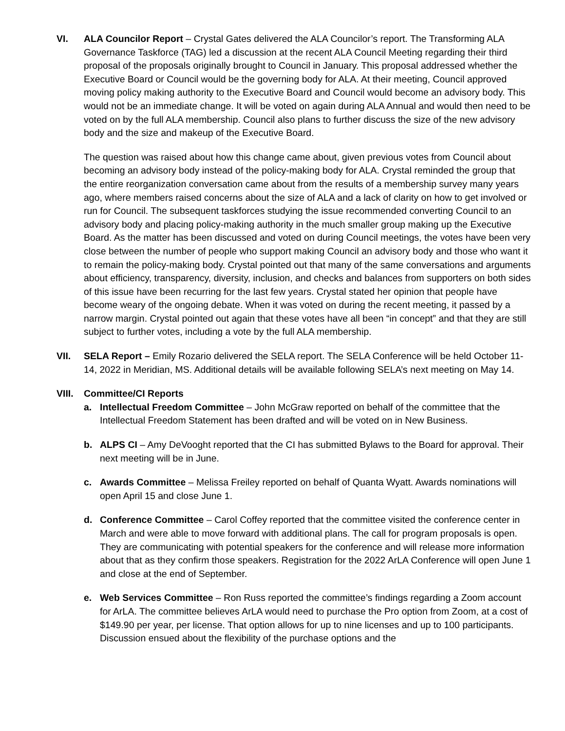VI. ALA Councilor Report – Crystal Gates delivered the ALA Councilor’s report. The Transforming ALA Governance Taskforce (TAG) led a discussion at the recent ALA Council Meeting regarding their third proposal of the proposals originally brought to Council in January. This proposal addressed whether the Executive Board or Council would be the governing body for ALA. At their meeting, Council approved moving policy making authority to the Executive Board and Council would become an advisory body. This would not be an immediate change. It will be voted on again during ALA Annual and would then need to be voted on by the full ALA membership. Council also plans to further discuss the size of the new advisory body and the size and makeup of the Executive Board.
The question was raised about how this change came about, given previous votes from Council about becoming an advisory body instead of the policy-making body for ALA. Crystal reminded the group that the entire reorganization conversation came about from the results of a membership survey many years ago, where members raised concerns about the size of ALA and a lack of clarity on how to get involved or run for Council. The subsequent taskforces studying the issue recommended converting Council to an advisory body and placing policy-making authority in the much smaller group making up the Executive Board. As the matter has been discussed and voted on during Council meetings, the votes have been very close between the number of people who support making Council an advisory body and those who want it to remain the policy-making body. Crystal pointed out that many of the same conversations and arguments about efficiency, transparency, diversity, inclusion, and checks and balances from supporters on both sides of this issue have been recurring for the last few years. Crystal stated her opinion that people have become weary of the ongoing debate. When it was voted on during the recent meeting, it passed by a narrow margin. Crystal pointed out again that these votes have all been “in concept” and that they are still subject to further votes, including a vote by the full ALA membership.
VII. SELA Report – Emily Rozario delivered the SELA report. The SELA Conference will be held October 11-14, 2022 in Meridian, MS. Additional details will be available following SELA’s next meeting on May 14.
VIII.
Committee/CI Reports
a. Intellectual Freedom Committee – John McGraw reported on behalf of the committee that the Intellectual Freedom Statement has been drafted and will be voted on in New Business.
b. ALPS CI – Amy DeVooght reported that the CI has submitted Bylaws to the Board for approval. Their next meeting will be in June.
c. Awards Committee – Melissa Freiley reported on behalf of Quanta Wyatt. Awards nominations will open April 15 and close June 1.
d. Conference Committee – Carol Coffey reported that the committee visited the conference center in March and were able to move forward with additional plans. The call for program proposals is open. They are communicating with potential speakers for the conference and will release more information about that as they confirm those speakers. Registration for the 2022 ArLA Conference will open June 1 and close at the end of September.
e. Web Services Committee – Ron Russ reported the committee’s findings regarding a Zoom account for ArLA. The committee believes ArLA would need to purchase the Pro option from Zoom, at a cost of $149.90 per year, per license. That option allows for up to nine licenses and up to 100 participants. Discussion ensued about the flexibility of the purchase options and the